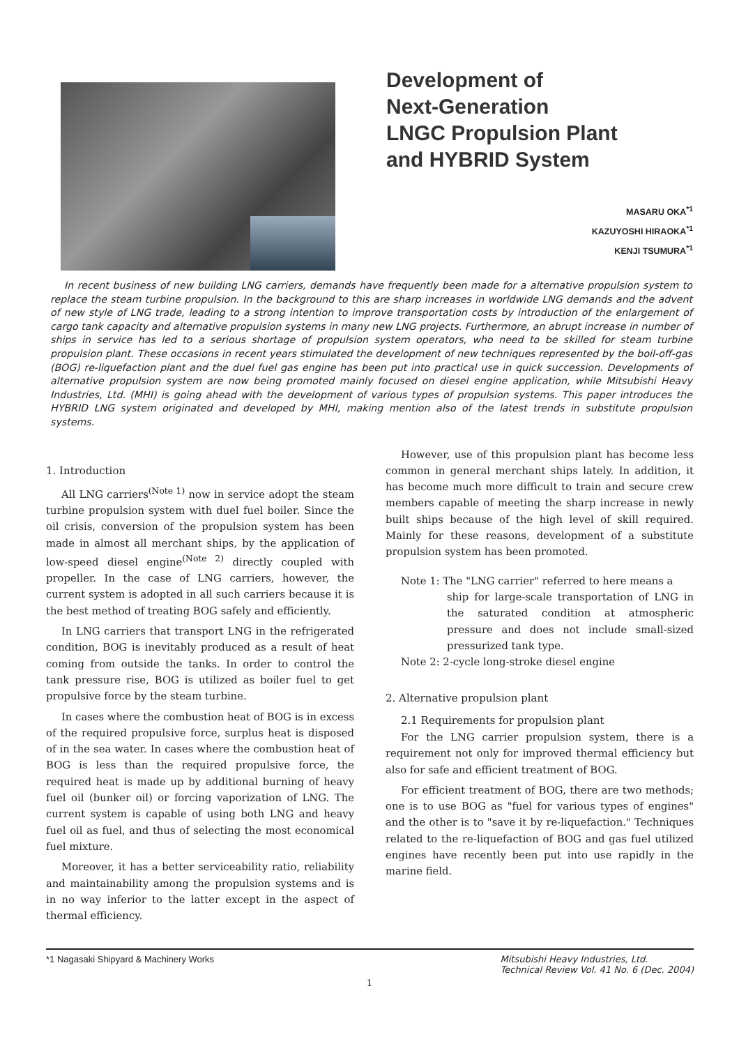Development of
Next-Generation
LNGC Propulsion Plant
and HYBRID System
MASARU OKA<sup>*1</sup>
KAZUYOSHI HIRAOKA<sup>*1</sup>
KENJI TSUMURA<sup>*1</sup>
In recent business of new building LNG carriers, demands have frequently been made for a alternative propulsion system to replace the steam turbine propulsion. In the background to this are sharp increases in worldwide LNG demands and the advent of new style of LNG trade, leading to a strong intention to improve transportation costs by introduction of the enlargement of cargo tank capacity and alternative propulsion systems in many new LNG projects. Furthermore, an abrupt increase in number of ships in service has led to a serious shortage of propulsion system operators, who need to be skilled for steam turbine propulsion plant. These occasions in recent years stimulated the development of new techniques represented by the boil-off-gas (BOG) re-liquefaction plant and the duel fuel gas engine has been put into practical use in quick succession. Developments of alternative propulsion system are now being promoted mainly focused on diesel engine application, while Mitsubishi Heavy Industries, Ltd. (MHI) is going ahead with the development of various types of propulsion systems. This paper introduces the HYBRID LNG system originated and developed by MHI, making mention also of the latest trends in substitute propulsion systems.
1. Introduction
All LNG carriers<sup>(Note 1)</sup> now in service adopt the steam turbine propulsion system with duel fuel boiler. Since the oil crisis, conversion of the propulsion system has been made in almost all merchant ships, by the application of low-speed diesel engine<sup>(Note 2)</sup> directly coupled with propeller. In the case of LNG carriers, however, the current system is adopted in all such carriers because it is the best method of treating BOG safely and efficiently.
In LNG carriers that transport LNG in the refrigerated condition, BOG is inevitably produced as a result of heat coming from outside the tanks. In order to control the tank pressure rise, BOG is utilized as boiler fuel to get propulsive force by the steam turbine.
In cases where the combustion heat of BOG is in excess of the required propulsive force, surplus heat is disposed of in the sea water. In cases where the combustion heat of BOG is less than the required propulsive force, the required heat is made up by additional burning of heavy fuel oil (bunker oil) or forcing vaporization of LNG. The current system is capable of using both LNG and heavy fuel oil as fuel, and thus of selecting the most economical fuel mixture.
Moreover, it has a better serviceability ratio, reliability and maintainability among the propulsion systems and is in no way inferior to the latter except in the aspect of thermal efficiency.
However, use of this propulsion plant has become less common in general merchant ships lately. In addition, it has become much more difficult to train and secure crew members capable of meeting the sharp increase in newly built ships because of the high level of skill required. Mainly for these reasons, development of a substitute propulsion system has been promoted.
Note 1: The "LNG carrier" referred to here means a
ship for large-scale transportation of LNG in the saturated condition at atmospheric pressure and does not include small-sized pressurized tank type.
Note 2: 2-cycle long-stroke diesel engine
2. Alternative propulsion plant
2.1 Requirements for propulsion plant
For the LNG carrier propulsion system, there is a requirement not only for improved thermal efficiency but also for safe and efficient treatment of BOG.
For efficient treatment of BOG, there are two methods; one is to use BOG as "fuel for various types of engines" and the other is to "save it by re-liquefaction." Techniques related to the re-liquefaction of BOG and gas fuel utilized engines have recently been put into use rapidly in the marine field.
*1 Nagasaki Shipyard & Machinery Works
Mitsubishi Heavy Industries, Ltd.
Technical Review Vol. 41 No. 6 (Dec. 2004)
1